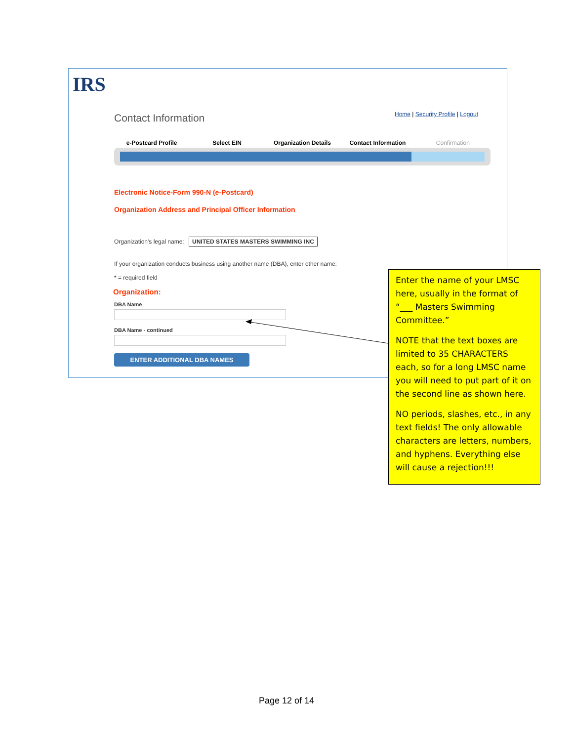IRS
Contact Information
Home | Security Profile | Logout
e-Postcard Profile Select EIN Organization Details Contact Information Confirmation
Electronic Notice-Form 990-N (e-Postcard)
Organization Address and Principal Officer Information
Organization's legal name: UNITED STATES MASTERS SWIMMING INC
If your organization conducts business using another name (DBA), enter other name:
* = required field
Organization:
DBA Name
DBA Name - continued
ENTER ADDITIONAL DBA NAMES
Enter the name of your LMSC here, usually in the format of “___ Masters Swimming Committee.”
NOTE that the text boxes are limited to 35 CHARACTERS each, so for a long LMSC name you will need to put part of it on the second line as shown here.
NO periods, slashes, etc., in any text fields! The only allowable characters are letters, numbers, and hyphens. Everything else will cause a rejection!!!
Page 12 of 14